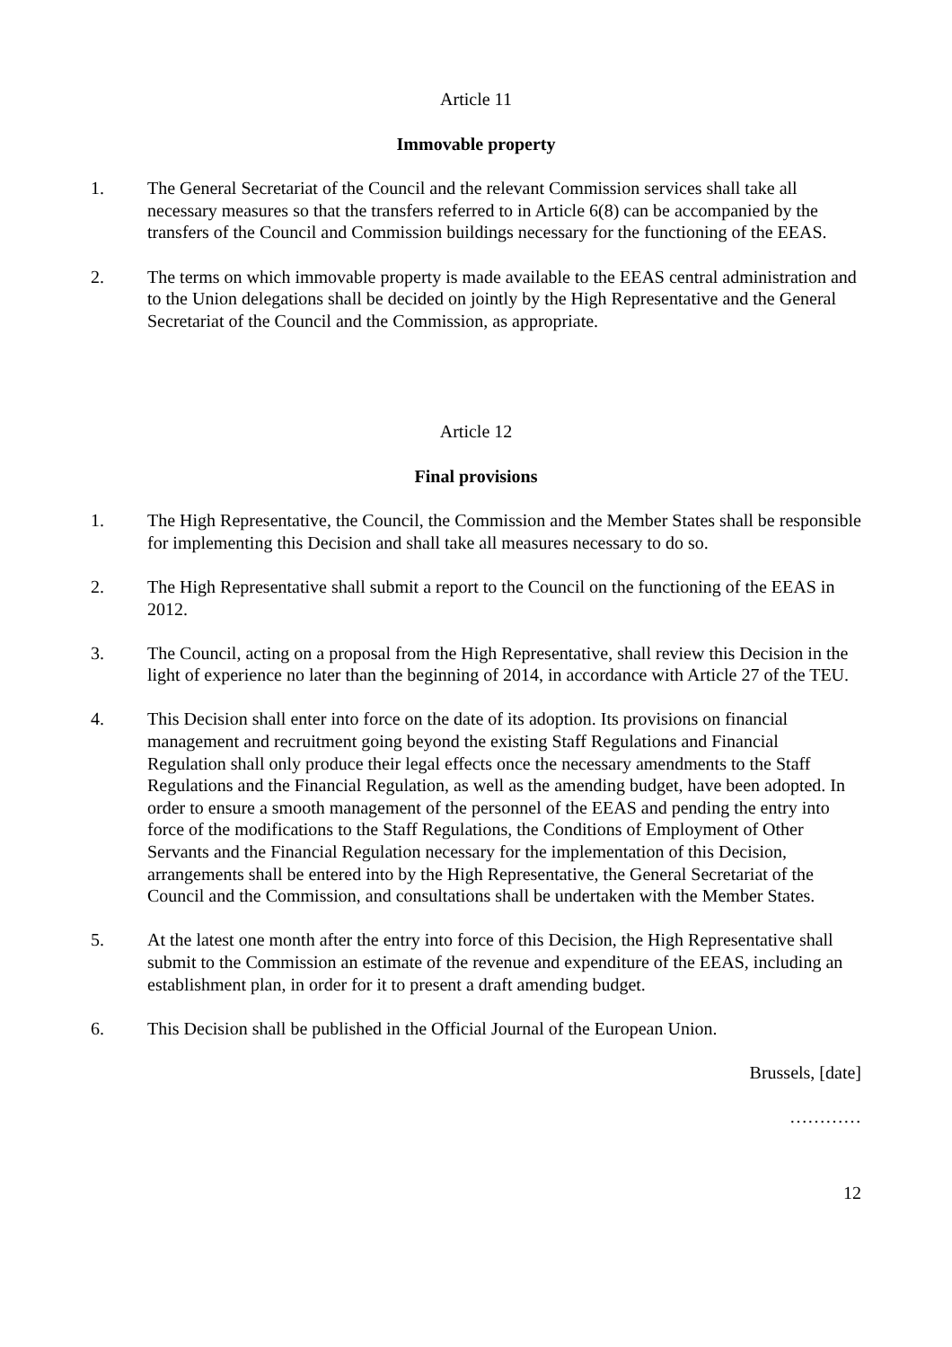Article 11
Immovable property
1. The General Secretariat of the Council and the relevant Commission services shall take all necessary measures so that the transfers referred to in Article 6(8) can be accompanied by the transfers of the Council and Commission buildings necessary for the functioning of the EEAS.
2. The terms on which immovable property is made available to the EEAS central administration and to the Union delegations shall be decided on jointly by the High Representative and the General Secretariat of the Council and the Commission, as appropriate.
Article 12
Final provisions
1. The High Representative, the Council, the Commission and the Member States shall be responsible for implementing this Decision and shall take all measures necessary to do so.
2. The High Representative shall submit a report to the Council on the functioning of the EEAS in 2012.
3. The Council, acting on a proposal from the High Representative, shall review this Decision in the light of experience no later than the beginning of 2014, in accordance with Article 27 of the TEU.
4. This Decision shall enter into force on the date of its adoption. Its provisions on financial management and recruitment going beyond the existing Staff Regulations and Financial Regulation shall only produce their legal effects once the necessary amendments to the Staff Regulations and the Financial Regulation, as well as the amending budget, have been adopted. In order to ensure a smooth management of the personnel of the EEAS and pending the entry into force of the modifications to the Staff Regulations, the Conditions of Employment of Other Servants and the Financial Regulation necessary for the implementation of this Decision, arrangements shall be entered into by the High Representative, the General Secretariat of the Council and the Commission, and consultations shall be undertaken with the Member States.
5. At the latest one month after the entry into force of this Decision, the High Representative shall submit to the Commission an estimate of the revenue and expenditure of the EEAS, including an establishment plan, in order for it to present a draft amending budget.
6. This Decision shall be published in the Official Journal of the European Union.
Brussels, [date]
…………
12